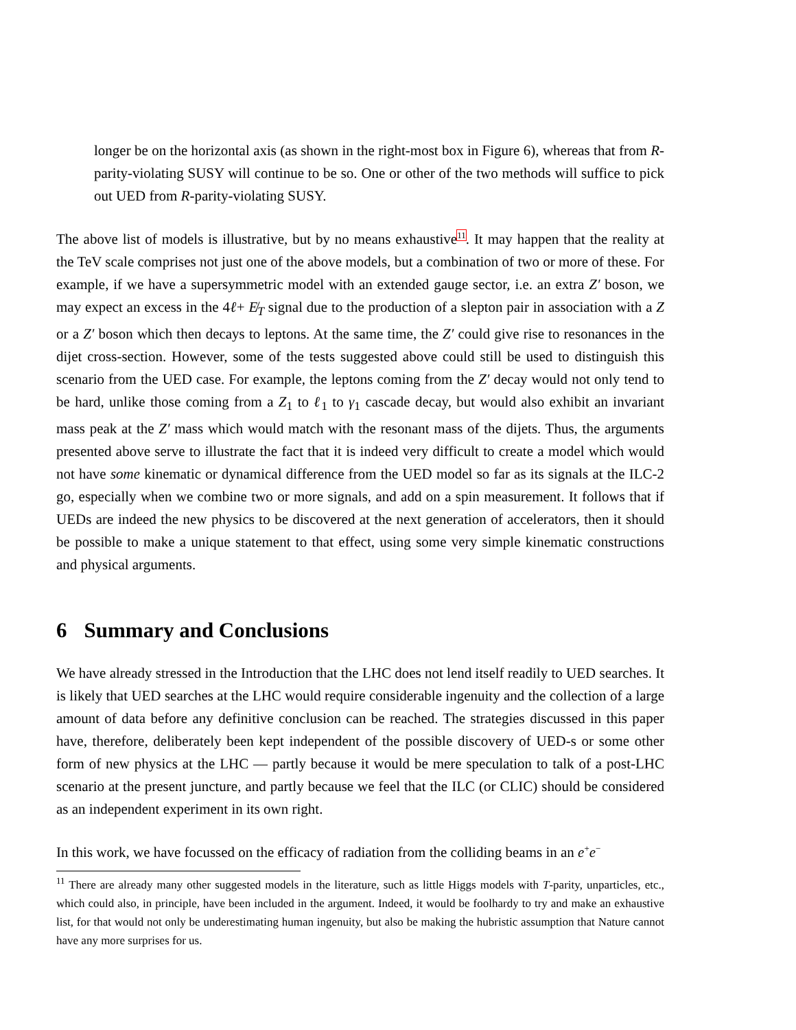longer be on the horizontal axis (as shown in the right-most box in Figure 6), whereas that from R-parity-violating SUSY will continue to be so. One or other of the two methods will suffice to pick out UED from R-parity-violating SUSY.
The above list of models is illustrative, but by no means exhaustive<sup>11</sup>. It may happen that the reality at the TeV scale comprises not just one of the above models, but a combination of two or more of these. For example, if we have a supersymmetric model with an extended gauge sector, i.e. an extra Z′ boson, we may expect an excess in the 4ℓ+ E̸<sub>T</sub> signal due to the production of a slepton pair in association with a Z or a Z′ boson which then decays to leptons. At the same time, the Z′ could give rise to resonances in the dijet cross-section. However, some of the tests suggested above could still be used to distinguish this scenario from the UED case. For example, the leptons coming from the Z′ decay would not only tend to be hard, unlike those coming from a Z<sub>1</sub> to ℓ<sub>1</sub> to γ<sub>1</sub> cascade decay, but would also exhibit an invariant mass peak at the Z′ mass which would match with the resonant mass of the dijets. Thus, the arguments presented above serve to illustrate the fact that it is indeed very difficult to create a model which would not have some kinematic or dynamical difference from the UED model so far as its signals at the ILC-2 go, especially when we combine two or more signals, and add on a spin measurement. It follows that if UEDs are indeed the new physics to be discovered at the next generation of accelerators, then it should be possible to make a unique statement to that effect, using some very simple kinematic constructions and physical arguments.
6 Summary and Conclusions
We have already stressed in the Introduction that the LHC does not lend itself readily to UED searches. It is likely that UED searches at the LHC would require considerable ingenuity and the collection of a large amount of data before any definitive conclusion can be reached. The strategies discussed in this paper have, therefore, deliberately been kept independent of the possible discovery of UED-s or some other form of new physics at the LHC — partly because it would be mere speculation to talk of a post-LHC scenario at the present juncture, and partly because we feel that the ILC (or CLIC) should be considered as an independent experiment in its own right.
In this work, we have focussed on the efficacy of radiation from the colliding beams in an e<sup>+</sup>e<sup>−</sup>
<sup>11</sup> There are already many other suggested models in the literature, such as little Higgs models with T-parity, unparticles, etc., which could also, in principle, have been included in the argument. Indeed, it would be foolhardy to try and make an exhaustive list, for that would not only be underestimating human ingenuity, but also be making the hubristic assumption that Nature cannot have any more surprises for us.